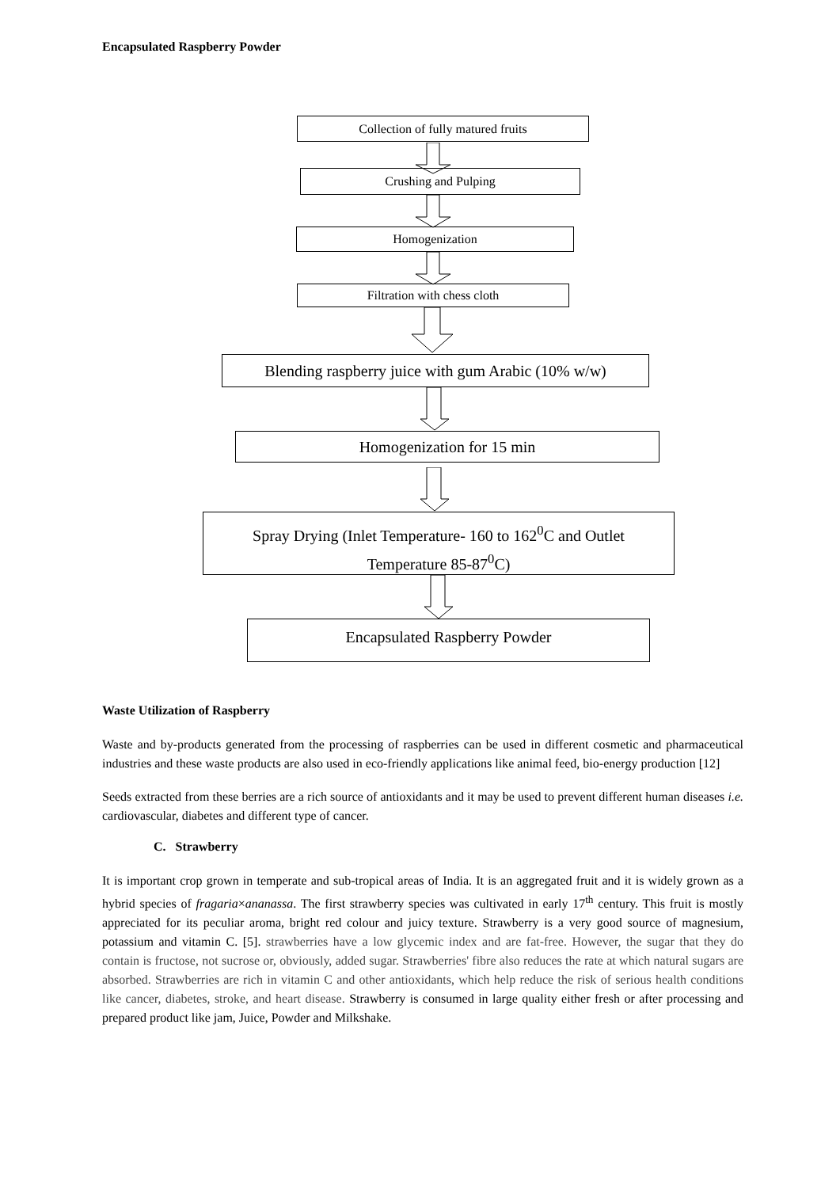Encapsulated Raspberry Powder
Collection of fully matured fruits
Crushing and Pulping
Homogenization
Filtration with chess cloth
Blending raspberry juice with gum Arabic (10% w/w)
Homogenization for 15 min
Spray Drying (Inlet Temperature- 160 to 162<sup>0</sup>C and Outlet
Temperature 85-87<sup>0</sup>C)
Encapsulated Raspberry Powder
Waste Utilization of Raspberry
Waste and by-products generated from the processing of raspberries can be used in different cosmetic and pharmaceutical industries and these waste products are also used in eco-friendly applications like animal feed, bio-energy production [12]
Seeds extracted from these berries are a rich source of antioxidants and it may be used to prevent different human diseases i.e. cardiovascular, diabetes and different type of cancer.
C. Strawberry
It is important crop grown in temperate and sub-tropical areas of India. It is an aggregated fruit and it is widely grown as a hybrid species of fragaria×ananassa. The first strawberry species was cultivated in early 17<sup>th</sup> century. This fruit is mostly appreciated for its peculiar aroma, bright red colour and juicy texture. Strawberry is a very good source of magnesium, potassium and vitamin C. [5]. strawberries have a low glycemic index and are fat-free. However, the sugar that they do contain is fructose, not sucrose or, obviously, added sugar. Strawberries' fibre also reduces the rate at which natural sugars are absorbed. Strawberries are rich in vitamin C and other antioxidants, which help reduce the risk of serious health conditions like cancer, diabetes, stroke, and heart disease. Strawberry is consumed in large quality either fresh or after processing and prepared product like jam, Juice, Powder and Milkshake.